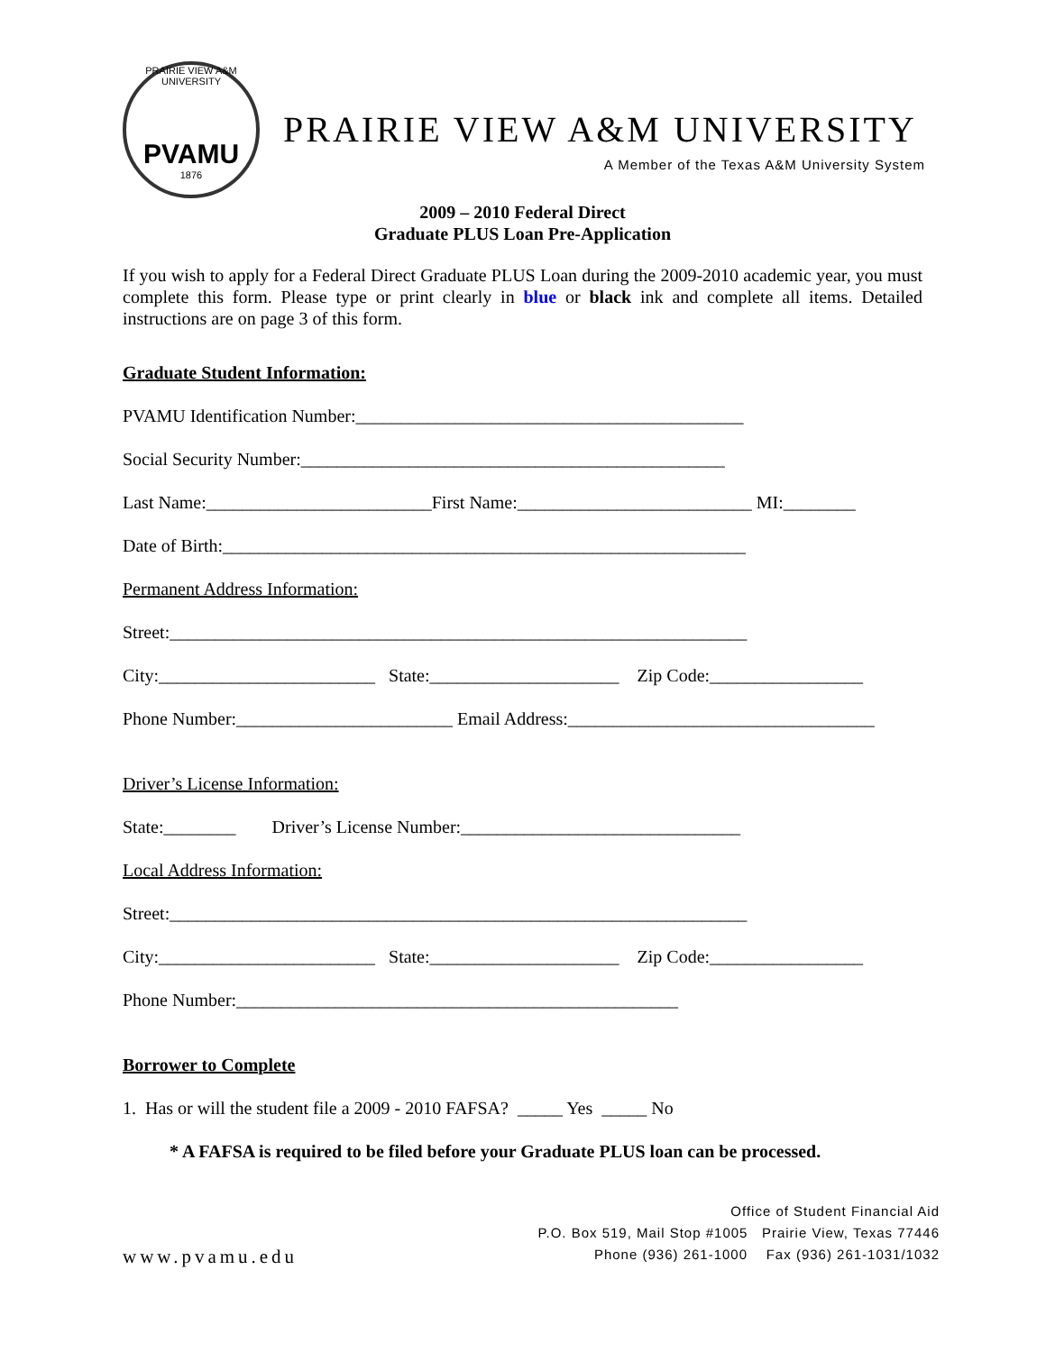PRAIRIE VIEW A&M UNIVERSITY
PVAMU
1876
PRAIRIE VIEW A&M UNIVERSITY
A Member of the Texas A&M University System
2009 – 2010 Federal Direct
Graduate PLUS Loan Pre-Application
If you wish to apply for a Federal Direct Graduate PLUS Loan during the 2009-2010 academic year, you must complete this form. Please type or print clearly in blue or black ink and complete all items. Detailed instructions are on page 3 of this form.
Graduate Student Information:
PVAMU Identification Number:___________________________________________
Social Security Number:_______________________________________________
Last Name:_________________________First Name:__________________________ MI:________
Date of Birth:__________________________________________________________
Permanent Address Information:
Street:________________________________________________________________
City:________________________ State:_____________________ Zip Code:_________________
Phone Number:________________________ Email Address:__________________________________
Driver’s License Information:
State:________ Driver’s License Number:_______________________________
Local Address Information:
Street:________________________________________________________________
City:________________________ State:_____________________ Zip Code:_________________
Phone Number:_________________________________________________
Borrower to Complete
1. Has or will the student file a 2009 - 2010 FAFSA? _____ Yes _____ No
* A FAFSA is required to be filed before your Graduate PLUS loan can be processed.
Office of Student Financial Aid
P.O. Box 519, Mail Stop #1005 Prairie View, Texas 77446
Phone (936) 261-1000 Fax (936) 261-1031/1032
www.pvamu.edu